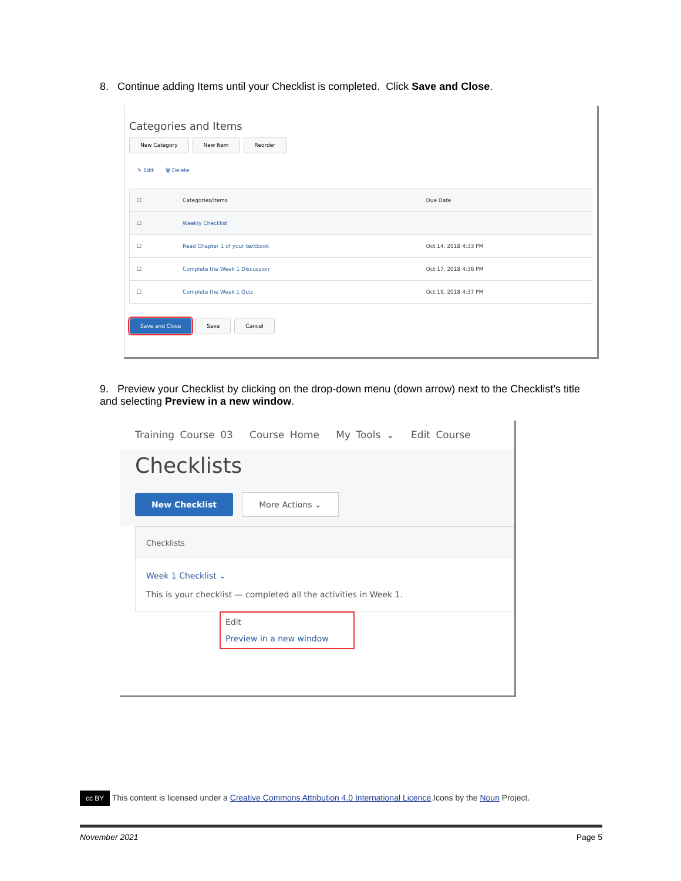8. Continue adding Items until your Checklist is completed. Click Save and Close.
Categories and Items
New Category New Item Reorder
✎ Edit 🗑 Delete
| ☐ | Categories/Items | Due Date |
| ☐ | Weekly Checklist | |
| ☐ | Read Chapter 1 of your textbook | Oct 14, 2018 4:33 PM |
| ☐ | Complete the Week 1 Discussion | Oct 17, 2018 4:36 PM |
| ☐ | Complete the Week 1 Quiz | Oct 19, 2018 4:37 PM |
Save and Close Save Cancel
9. Preview your Checklist by clicking on the drop-down menu (down arrow) next to the Checklist’s title and selecting Preview in a new window.
Training Course 03 Course Home My Tools ⌄ Edit Course
Checklists
New Checklist More Actions ⌄
Checklists
Week 1 Checklist ⌄
This is your checklist — completed all the activities in Week 1.
Edit
Preview in a new window
cc BY This content is licensed under a Creative Commons Attribution 4.0 International Licence.Icons by the Noun Project.
November 2021 Page 5